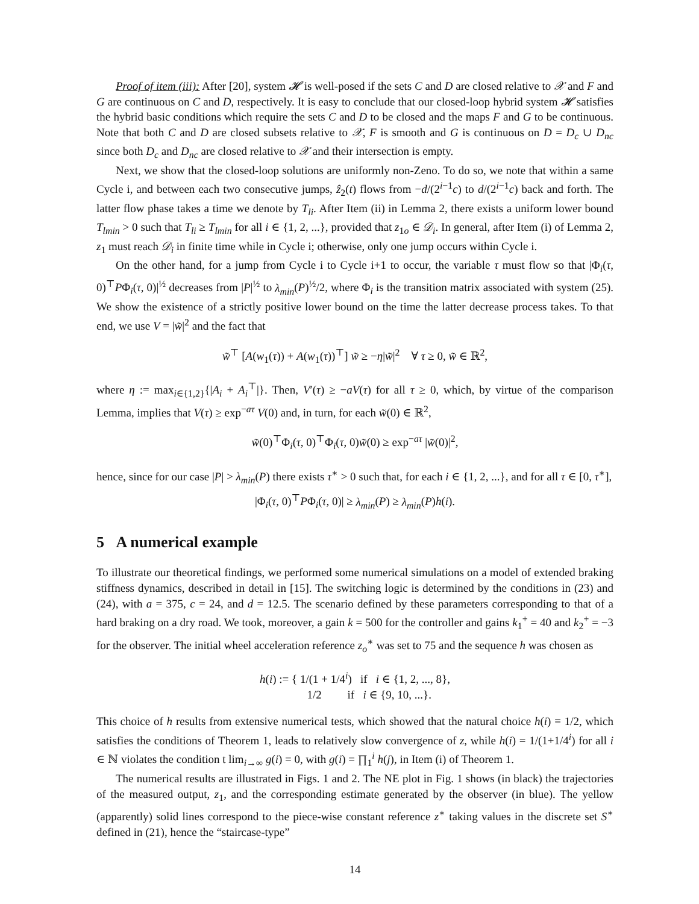Proof of item (iii): After [20], system 𝓗 is well-posed if the sets C and D are closed relative to 𝒳 and F and G are continuous on C and D, respectively. It is easy to conclude that our closed-loop hybrid system 𝓗 satisfies the hybrid basic conditions which require the sets C and D to be closed and the maps F and G to be continuous. Note that both C and D are closed subsets relative to 𝒳, F is smooth and G is continuous on D = D<sub>c</sub> ∪ D<sub>nc</sub> since both D<sub>c</sub> and D<sub>nc</sub> are closed relative to 𝒳 and their intersection is empty.
Next, we show that the closed-loop solutions are uniformly non-Zeno. To do so, we note that within a same Cycle i, and between each two consecutive jumps, ẑ<sub>2</sub>(t) flows from −d/(2<sup>i−1</sup>c) to d/(2<sup>i−1</sup>c) back and forth. The latter flow phase takes a time we denote by T<sub>li</sub>. After Item (ii) in Lemma 2, there exists a uniform lower bound T<sub>lmin</sub> > 0 such that T<sub>li</sub> ≥ T<sub>lmin</sub> for all i ∈ {1, 2, ...}, provided that z<sub>1o</sub> ∈ 𝒟<sub>i</sub>. In general, after Item (i) of Lemma 2, z<sub>1</sub> must reach 𝒟<sub>i</sub> in finite time while in Cycle i; otherwise, only one jump occurs within Cycle i.
On the other hand, for a jump from Cycle i to Cycle i+1 to occur, the variable τ must flow so that |Φ<sub>i</sub>(τ, 0)<sup>⊤</sup>PΦ<sub>i</sub>(τ, 0)|<sup>½</sup> decreases from |P|<sup>½</sup> to λ<sub>min</sub>(P)<sup>½</sup>/2, where Φ<sub>i</sub> is the transition matrix associated with system (25). We show the existence of a strictly positive lower bound on the time the latter decrease process takes. To that end, we use V = |w̃|<sup>2</sup> and the fact that
w̃<sup>⊤</sup> [A(w<sub>1</sub>(τ)) + A(w<sub>1</sub>(τ))<sup>⊤</sup>] w̃ ≥ −η|w̃|<sup>2</sup> ∀ τ ≥ 0, w̃ ∈ ℝ<sup>2</sup>,
where η := max<sub>i∈{1,2}</sub>{|A<sub>i</sub> + A<sub>i</sub><sup>⊤</sup>|}. Then, V′(τ) ≥ −aV(τ) for all τ ≥ 0, which, by virtue of the comparison Lemma, implies that V(τ) ≥ exp<sup>−aτ</sup> V(0) and, in turn, for each w̃(0) ∈ ℝ<sup>2</sup>,
w̃(0)<sup>⊤</sup>Φ<sub>i</sub>(τ, 0)<sup>⊤</sup>Φ<sub>i</sub>(τ, 0)w̃(0) ≥ exp<sup>−aτ</sup> |w̃(0)|<sup>2</sup>,
hence, since for our case |P| > λ<sub>min</sub>(P) there exists τ<sup>∗</sup> > 0 such that, for each i ∈ {1, 2, ...}, and for all τ ∈ [0, τ<sup>∗</sup>],
|Φ<sub>i</sub>(τ, 0)<sup>⊤</sup>PΦ<sub>i</sub>(τ, 0)| ≥ λ<sub>min</sub>(P) ≥ λ<sub>min</sub>(P)h(i).
5 A numerical example
To illustrate our theoretical findings, we performed some numerical simulations on a model of extended braking stiffness dynamics, described in detail in [15]. The switching logic is determined by the conditions in (23) and (24), with a = 375, c = 24, and d = 12.5. The scenario defined by these parameters corresponding to that of a hard braking on a dry road. We took, moreover, a gain k = 500 for the controller and gains k<sub>1</sub><sup>+</sup> = 40 and k<sub>2</sub><sup>+</sup> = −3 for the observer. The initial wheel acceleration reference z<sub>o</sub><sup>∗</sup> was set to 75 and the sequence h was chosen as
h(i) := { 1/(1 + 1/4<sup>i</sup>) if i ∈ {1, 2, ..., 8},
1/2 if i ∈ {9, 10, ...}.
This choice of h results from extensive numerical tests, which showed that the natural choice h(i) ≡ 1/2, which satisfies the conditions of Theorem 1, leads to relatively slow convergence of z, while h(i) = 1/(1+1/4<sup>i</sup>) for all i ∈ ℕ violates the condition t lim<sub>i→∞</sub> g(i) = 0, with g(i) = ∏<sub>1</sub><sup>i</sup> h(j), in Item (i) of Theorem 1.
The numerical results are illustrated in Figs. 1 and 2. The NE plot in Fig. 1 shows (in black) the trajectories of the measured output, z<sub>1</sub>, and the corresponding estimate generated by the observer (in blue). The yellow (apparently) solid lines correspond to the piece-wise constant reference z<sup>∗</sup> taking values in the discrete set S<sup>∗</sup> defined in (21), hence the “staircase-type”
14